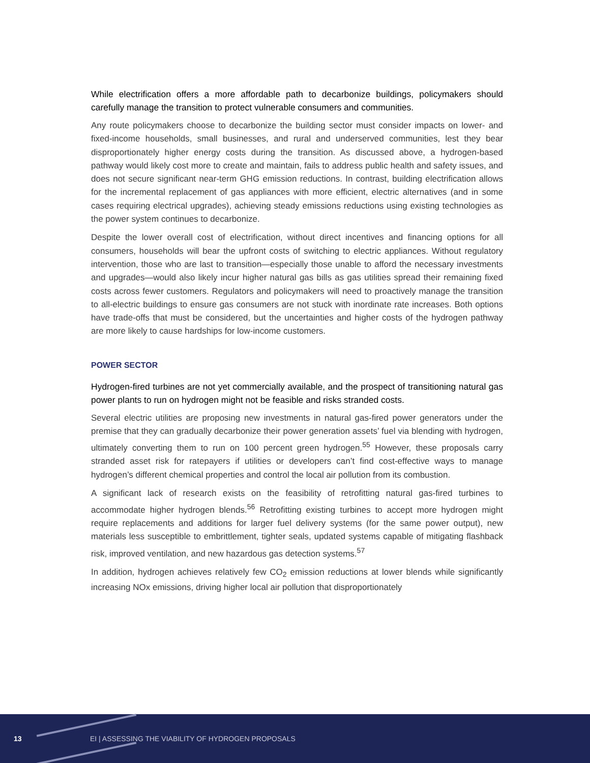While electrification offers a more affordable path to decarbonize buildings, policymakers should carefully manage the transition to protect vulnerable consumers and communities.
Any route policymakers choose to decarbonize the building sector must consider impacts on lower- and fixed-income households, small businesses, and rural and underserved communities, lest they bear disproportionately higher energy costs during the transition. As discussed above, a hydrogen-based pathway would likely cost more to create and maintain, fails to address public health and safety issues, and does not secure significant near-term GHG emission reductions. In contrast, building electrification allows for the incremental replacement of gas appliances with more efficient, electric alternatives (and in some cases requiring electrical upgrades), achieving steady emissions reductions using existing technologies as the power system continues to decarbonize.
Despite the lower overall cost of electrification, without direct incentives and financing options for all consumers, households will bear the upfront costs of switching to electric appliances. Without regulatory intervention, those who are last to transition—especially those unable to afford the necessary investments and upgrades—would also likely incur higher natural gas bills as gas utilities spread their remaining fixed costs across fewer customers. Regulators and policymakers will need to proactively manage the transition to all-electric buildings to ensure gas consumers are not stuck with inordinate rate increases. Both options have trade-offs that must be considered, but the uncertainties and higher costs of the hydrogen pathway are more likely to cause hardships for low-income customers.
POWER SECTOR
Hydrogen-fired turbines are not yet commercially available, and the prospect of transitioning natural gas power plants to run on hydrogen might not be feasible and risks stranded costs.
Several electric utilities are proposing new investments in natural gas-fired power generators under the premise that they can gradually decarbonize their power generation assets’ fuel via blending with hydrogen, ultimately converting them to run on 100 percent green hydrogen.<sup>55</sup> However, these proposals carry stranded asset risk for ratepayers if utilities or developers can’t find cost-effective ways to manage hydrogen’s different chemical properties and control the local air pollution from its combustion.
A significant lack of research exists on the feasibility of retrofitting natural gas-fired turbines to accommodate higher hydrogen blends.<sup>56</sup> Retrofitting existing turbines to accept more hydrogen might require replacements and additions for larger fuel delivery systems (for the same power output), new materials less susceptible to embrittlement, tighter seals, updated systems capable of mitigating flashback risk, improved ventilation, and new hazardous gas detection systems.<sup>57</sup>
In addition, hydrogen achieves relatively few CO<sub>2</sub> emission reductions at lower blends while significantly increasing NOx emissions, driving higher local air pollution that disproportionately
13 EI | ASSESSING THE VIABILITY OF HYDROGEN PROPOSALS